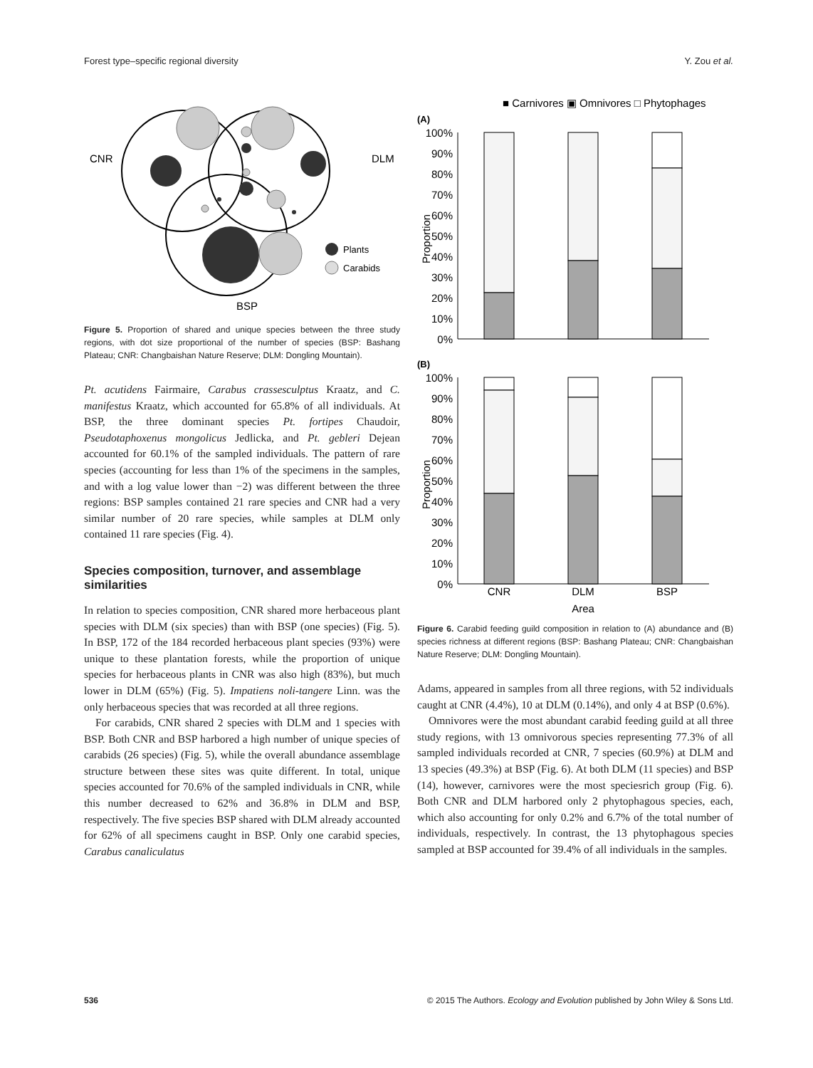Forest type–specific regional diversity Y. Zou et al.
CNR
DLM
BSP
Plants
Carabids
Figure 5. Proportion of shared and unique species between the three study regions, with dot size proportional of the number of species (BSP: Bashang Plateau; CNR: Changbaishan Nature Reserve; DLM: Dongling Mountain).
Pt. acutidens Fairmaire, Carabus crassesculptus Kraatz, and C. manifestus Kraatz, which accounted for 65.8% of all individuals. At BSP, the three dominant species Pt. fortipes Chaudoir, Pseudotaphoxenus mongolicus Jedlicka, and Pt. gebleri Dejean accounted for 60.1% of the sampled individuals. The pattern of rare species (accounting for less than 1% of the specimens in the samples, and with a log value lower than −2) was different between the three regions: BSP samples contained 21 rare species and CNR had a very similar number of 20 rare species, while samples at DLM only contained 11 rare species (Fig. 4).
Species composition, turnover, and assemblage similarities
In relation to species composition, CNR shared more herbaceous plant species with DLM (six species) than with BSP (one species) (Fig. 5). In BSP, 172 of the 184 recorded herbaceous plant species (93%) were unique to these plantation forests, while the proportion of unique species for herbaceous plants in CNR was also high (83%), but much lower in DLM (65%) (Fig. 5). Impatiens noli-tangere Linn. was the only herbaceous species that was recorded at all three regions.
For carabids, CNR shared 2 species with DLM and 1 species with BSP. Both CNR and BSP harbored a high number of unique species of carabids (26 species) (Fig. 5), while the overall abundance assemblage structure between these sites was quite different. In total, unique species accounted for 70.6% of the sampled individuals in CNR, while this number decreased to 62% and 36.8% in DLM and BSP, respectively. The five species BSP shared with DLM already accounted for 62% of all specimens caught in BSP. Only one carabid species, Carabus canaliculatus
■ Carnivores ▣ Omnivores □ Phytophages
(A)
100%
90%
80%
70%
60%
50%
40%
30%
20%
10%
0%
Proportion
(B)
100%
90%
80%
70%
60%
50%
40%
30%
20%
10%
0%
Proportion
CNR
DLM
BSP
Area
Figure 6. Carabid feeding guild composition in relation to (A) abundance and (B) species richness at different regions (BSP: Bashang Plateau; CNR: Changbaishan Nature Reserve; DLM: Dongling Mountain).
Adams, appeared in samples from all three regions, with 52 individuals caught at CNR (4.4%), 10 at DLM (0.14%), and only 4 at BSP (0.6%).
Omnivores were the most abundant carabid feeding guild at all three study regions, with 13 omnivorous species representing 77.3% of all sampled individuals recorded at CNR, 7 species (60.9%) at DLM and 13 species (49.3%) at BSP (Fig. 6). At both DLM (11 species) and BSP (14), however, carnivores were the most speciesrich group (Fig. 6). Both CNR and DLM harbored only 2 phytophagous species, each, which also accounting for only 0.2% and 6.7% of the total number of individuals, respectively. In contrast, the 13 phytophagous species sampled at BSP accounted for 39.4% of all individuals in the samples.
536 © 2015 The Authors. Ecology and Evolution published by John Wiley & Sons Ltd.